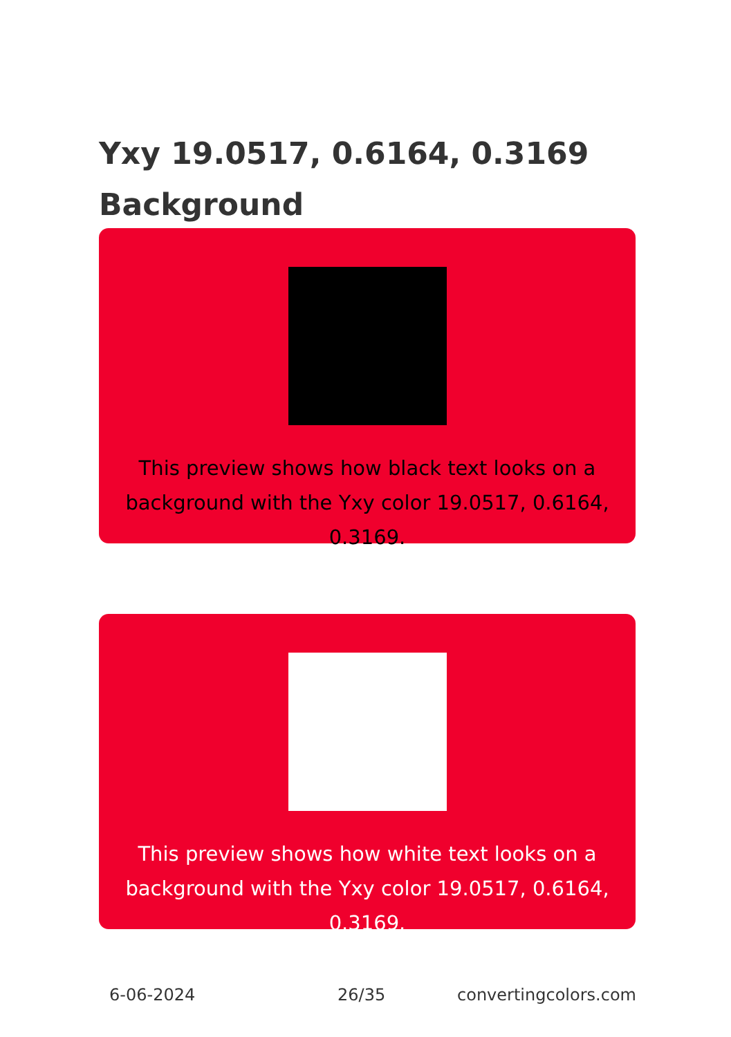Yxy 19.0517, 0.6164, 0.3169 Background
This preview shows how black text looks on a background with the Yxy color 19.0517, 0.6164, 0.3169.
This preview shows how white text looks on a background with the Yxy color 19.0517, 0.6164, 0.3169.
6-06-2024 26/35 convertingcolors.com